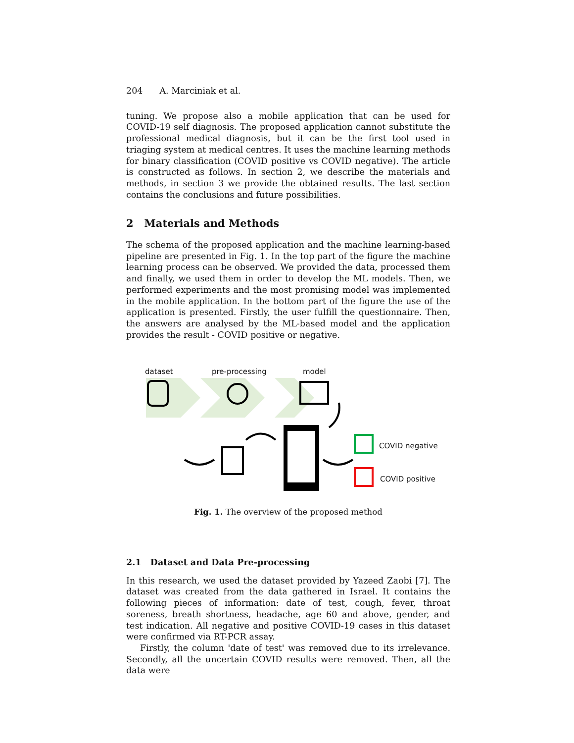204 A. Marciniak et al.
tuning. We propose also a mobile application that can be used for COVID-19 self diagnosis. The proposed application cannot substitute the professional medical diagnosis, but it can be the first tool used in triaging system at medical centres. It uses the machine learning methods for binary classification (COVID positive vs COVID negative). The article is constructed as follows. In section 2, we describe the materials and methods, in section 3 we provide the obtained results. The last section contains the conclusions and future possibilities.
2 Materials and Methods
The schema of the proposed application and the machine learning-based pipeline are presented in Fig. 1. In the top part of the figure the machine learning process can be observed. We provided the data, processed them and finally, we used them in order to develop the ML models. Then, we performed experiments and the most promising model was implemented in the mobile application. In the bottom part of the figure the use of the application is presented. Firstly, the user fulfill the questionnaire. Then, the answers are analysed by the ML-based model and the application provides the result - COVID positive or negative.
dataset pre-processing model
COVID negative
COVID positive
Fig. 1. The overview of the proposed method
2.1 Dataset and Data Pre-processing
In this research, we used the dataset provided by Yazeed Zaobi [7]. The dataset was created from the data gathered in Israel. It contains the following pieces of information: date of test, cough, fever, throat soreness, breath shortness, headache, age 60 and above, gender, and test indication. All negative and positive COVID-19 cases in this dataset were confirmed via RT-PCR assay.
Firstly, the column 'date of test' was removed due to its irrelevance. Secondly, all the uncertain COVID results were removed. Then, all the data were